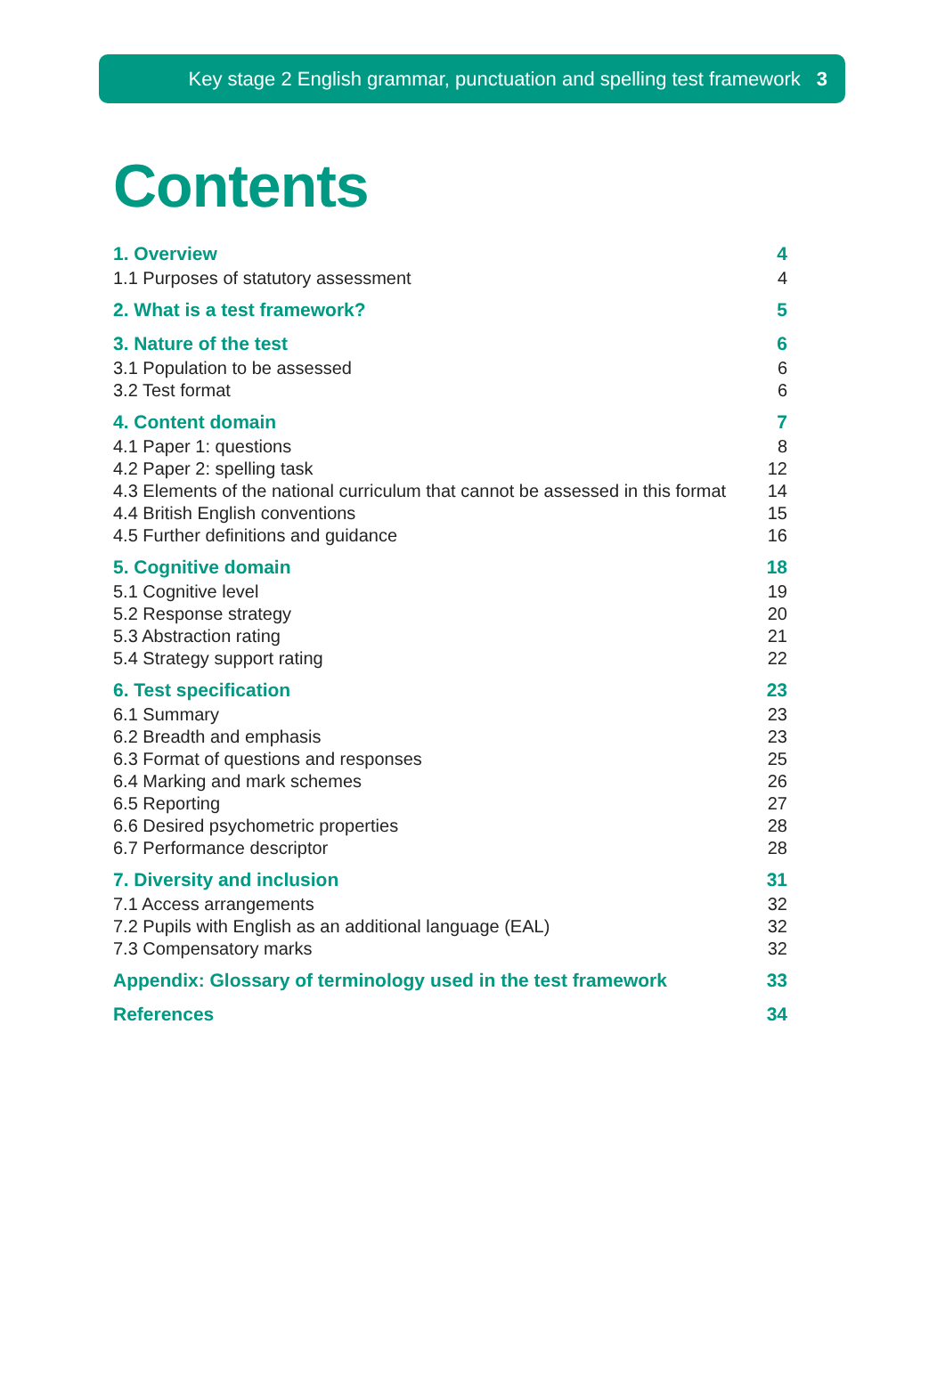Key stage 2 English grammar, punctuation and spelling test framework 3
Contents
1. Overview 4
1.1 Purposes of statutory assessment 4
2. What is a test framework? 5
3. Nature of the test 6
3.1 Population to be assessed 6
3.2 Test format 6
4. Content domain 7
4.1 Paper 1: questions 8
4.2 Paper 2: spelling task 12
4.3 Elements of the national curriculum that cannot be assessed in this format 14
4.4 British English conventions 15
4.5 Further definitions and guidance 16
5. Cognitive domain 18
5.1 Cognitive level 19
5.2 Response strategy 20
5.3 Abstraction rating 21
5.4 Strategy support rating 22
6. Test specification 23
6.1 Summary 23
6.2 Breadth and emphasis 23
6.3 Format of questions and responses 25
6.4 Marking and mark schemes 26
6.5 Reporting 27
6.6 Desired psychometric properties 28
6.7 Performance descriptor 28
7. Diversity and inclusion 31
7.1 Access arrangements 32
7.2 Pupils with English as an additional language (EAL) 32
7.3 Compensatory marks 32
Appendix: Glossary of terminology used in the test framework 33
References 34